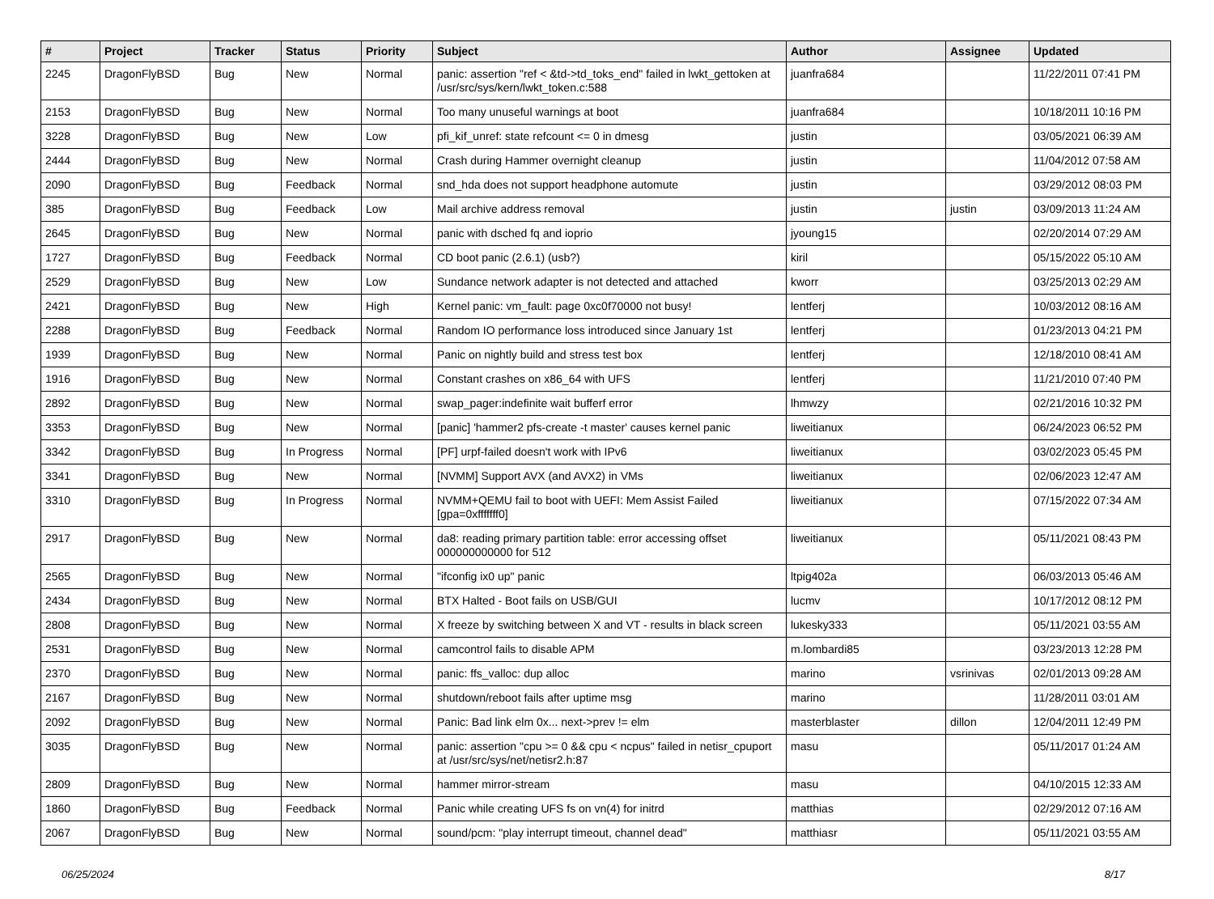| # | Project | Tracker | Status | Priority | Subject | Author | Assignee | Updated |
| --- | --- | --- | --- | --- | --- | --- | --- | --- |
| 2245 | DragonFlyBSD | Bug | New | Normal | panic: assertion "ref < &td->td_toks_end" failed in lwkt_gettoken at /usr/src/sys/kern/lwkt_token.c:588 | juanfra684 | | 11/22/2011 07:41 PM |
| 2153 | DragonFlyBSD | Bug | New | Normal | Too many unuseful warnings at boot | juanfra684 | | 10/18/2011 10:16 PM |
| 3228 | DragonFlyBSD | Bug | New | Low | pfi_kif_unref: state refcount <= 0 in dmesg | justin | | 03/05/2021 06:39 AM |
| 2444 | DragonFlyBSD | Bug | New | Normal | Crash during Hammer overnight cleanup | justin | | 11/04/2012 07:58 AM |
| 2090 | DragonFlyBSD | Bug | Feedback | Normal | snd_hda does not support headphone automute | justin | | 03/29/2012 08:03 PM |
| 385 | DragonFlyBSD | Bug | Feedback | Low | Mail archive address removal | justin | justin | 03/09/2013 11:24 AM |
| 2645 | DragonFlyBSD | Bug | New | Normal | panic with dsched fq and ioprio | jyoung15 | | 02/20/2014 07:29 AM |
| 1727 | DragonFlyBSD | Bug | Feedback | Normal | CD boot panic (2.6.1) (usb?) | kiril | | 05/15/2022 05:10 AM |
| 2529 | DragonFlyBSD | Bug | New | Low | Sundance network adapter is not detected and attached | kworr | | 03/25/2013 02:29 AM |
| 2421 | DragonFlyBSD | Bug | New | High | Kernel panic: vm_fault: page 0xc0f70000 not busy! | lentferj | | 10/03/2012 08:16 AM |
| 2288 | DragonFlyBSD | Bug | Feedback | Normal | Random IO performance loss introduced since January 1st | lentferj | | 01/23/2013 04:21 PM |
| 1939 | DragonFlyBSD | Bug | New | Normal | Panic on nightly build and stress test box | lentferj | | 12/18/2010 08:41 AM |
| 1916 | DragonFlyBSD | Bug | New | Normal | Constant crashes on x86_64 with UFS | lentferj | | 11/21/2010 07:40 PM |
| 2892 | DragonFlyBSD | Bug | New | Normal | swap_pager:indefinite wait bufferf error | lhmwzy | | 02/21/2016 10:32 PM |
| 3353 | DragonFlyBSD | Bug | New | Normal | [panic] 'hammer2 pfs-create -t master' causes kernel panic | liweitianux | | 06/24/2023 06:52 PM |
| 3342 | DragonFlyBSD | Bug | In Progress | Normal | [PF] urpf-failed doesn't work with IPv6 | liweitianux | | 03/02/2023 05:45 PM |
| 3341 | DragonFlyBSD | Bug | New | Normal | [NVMM] Support AVX (and AVX2) in VMs | liweitianux | | 02/06/2023 12:47 AM |
| 3310 | DragonFlyBSD | Bug | In Progress | Normal | NVMM+QEMU fail to boot with UEFI: Mem Assist Failed [gpa=0xfffffff0] | liweitianux | | 07/15/2022 07:34 AM |
| 2917 | DragonFlyBSD | Bug | New | Normal | da8: reading primary partition table: error accessing offset 000000000000 for 512 | liweitianux | | 05/11/2021 08:43 PM |
| 2565 | DragonFlyBSD | Bug | New | Normal | "ifconfig ix0 up" panic | ltpig402a | | 06/03/2013 05:46 AM |
| 2434 | DragonFlyBSD | Bug | New | Normal | BTX Halted - Boot fails on USB/GUI | lucmv | | 10/17/2012 08:12 PM |
| 2808 | DragonFlyBSD | Bug | New | Normal | X freeze by switching between X and VT - results in black screen | lukesky333 | | 05/11/2021 03:55 AM |
| 2531 | DragonFlyBSD | Bug | New | Normal | camcontrol fails to disable APM | m.lombardi85 | | 03/23/2013 12:28 PM |
| 2370 | DragonFlyBSD | Bug | New | Normal | panic: ffs_valloc: dup alloc | marino | vsrinivas | 02/01/2013 09:28 AM |
| 2167 | DragonFlyBSD | Bug | New | Normal | shutdown/reboot fails after uptime msg | marino | | 11/28/2011 03:01 AM |
| 2092 | DragonFlyBSD | Bug | New | Normal | Panic: Bad link elm 0x... next->prev != elm | masterblaster | dillon | 12/04/2011 12:49 PM |
| 3035 | DragonFlyBSD | Bug | New | Normal | panic: assertion "cpu >= 0 && cpu < ncpus" failed in netisr_cpuport at /usr/src/sys/net/netisr2.h:87 | masu | | 05/11/2017 01:24 AM |
| 2809 | DragonFlyBSD | Bug | New | Normal | hammer mirror-stream | masu | | 04/10/2015 12:33 AM |
| 1860 | DragonFlyBSD | Bug | Feedback | Normal | Panic while creating UFS fs on vn(4) for initrd | matthias | | 02/29/2012 07:16 AM |
| 2067 | DragonFlyBSD | Bug | New | Normal | sound/pcm: "play interrupt timeout, channel dead" | matthiasr | | 05/11/2021 03:55 AM |
06/25/2024 8/17